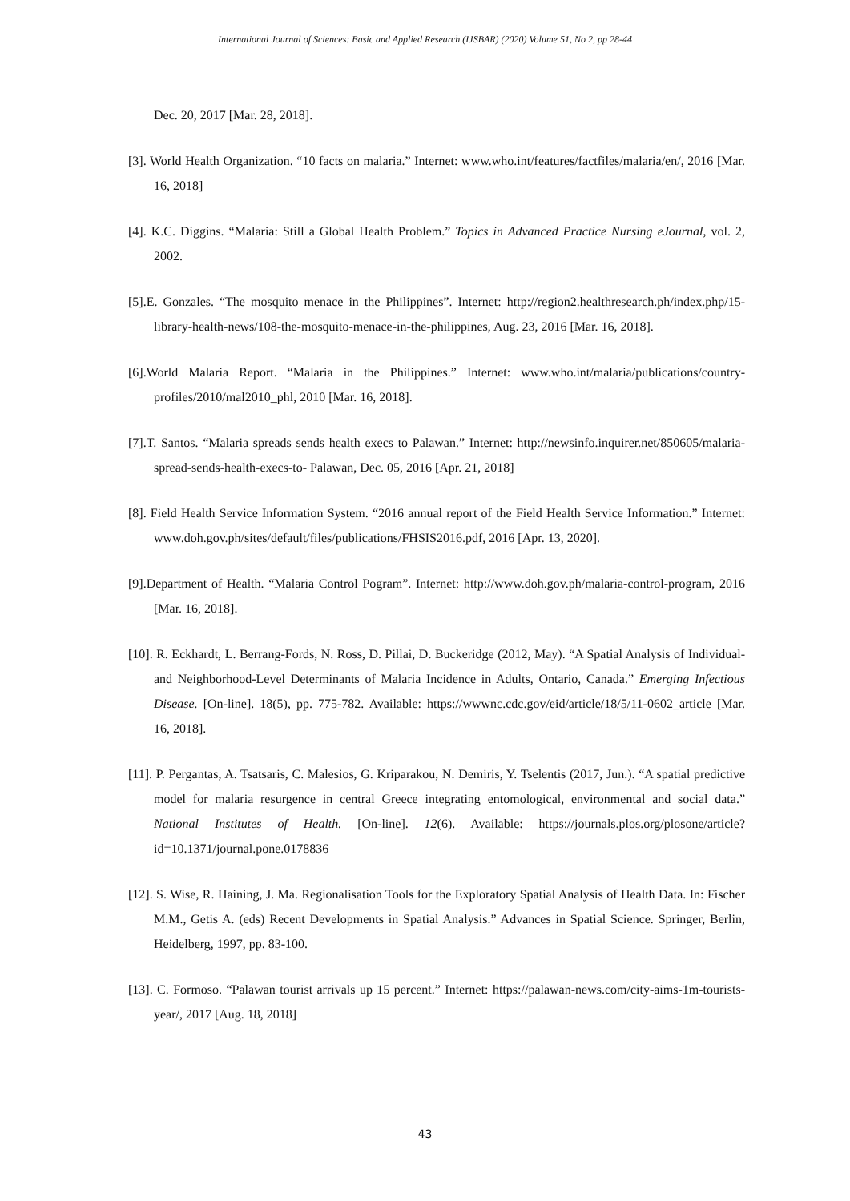International Journal of Sciences: Basic and Applied Research (IJSBAR) (2020) Volume 51, No 2, pp 28-44
Dec. 20, 2017 [Mar. 28, 2018].
[3]. World Health Organization. “10 facts on malaria.” Internet: www.who.int/features/factfiles/malaria/en/, 2016 [Mar. 16, 2018]
[4]. K.C. Diggins. “Malaria: Still a Global Health Problem.” Topics in Advanced Practice Nursing eJournal, vol. 2, 2002.
[5].E. Gonzales. “The mosquito menace in the Philippines”. Internet: http://region2.healthresearch.ph/index.php/15-library-health-news/108-the-mosquito-menace-in-the-philippines, Aug. 23, 2016 [Mar. 16, 2018].
[6].World Malaria Report. “Malaria in the Philippines.” Internet: www.who.int/malaria/publications/country-profiles/2010/mal2010_phl, 2010 [Mar. 16, 2018].
[7].T. Santos. “Malaria spreads sends health execs to Palawan.” Internet: http://newsinfo.inquirer.net/850605/malaria-spread-sends-health-execs-to- Palawan, Dec. 05, 2016 [Apr. 21, 2018]
[8]. Field Health Service Information System. “2016 annual report of the Field Health Service Information.” Internet: www.doh.gov.ph/sites/default/files/publications/FHSIS2016.pdf, 2016 [Apr. 13, 2020].
[9].Department of Health. “Malaria Control Pogram”. Internet: http://www.doh.gov.ph/malaria-control-program, 2016 [Mar. 16, 2018].
[10]. R. Eckhardt, L. Berrang-Fords, N. Ross, D. Pillai, D. Buckeridge (2012, May). “A Spatial Analysis of Individual- and Neighborhood-Level Determinants of Malaria Incidence in Adults, Ontario, Canada.” Emerging Infectious Disease. [On-line]. 18(5), pp. 775-782. Available: https://wwwnc.cdc.gov/eid/article/18/5/11-0602_article [Mar. 16, 2018].
[11]. P. Pergantas, A. Tsatsaris, C. Malesios, G. Kriparakou, N. Demiris, Y. Tselentis (2017, Jun.). “A spatial predictive model for malaria resurgence in central Greece integrating entomological, environmental and social data.” National Institutes of Health. [On-line]. 12(6). Available: https://journals.plos.org/plosone/article?id=10.1371/journal.pone.0178836
[12]. S. Wise, R. Haining, J. Ma. Regionalisation Tools for the Exploratory Spatial Analysis of Health Data. In: Fischer M.M., Getis A. (eds) Recent Developments in Spatial Analysis.” Advances in Spatial Science. Springer, Berlin, Heidelberg, 1997, pp. 83-100.
[13]. C. Formoso. “Palawan tourist arrivals up 15 percent.” Internet: https://palawan-news.com/city-aims-1m-tourists-year/, 2017 [Aug. 18, 2018]
43